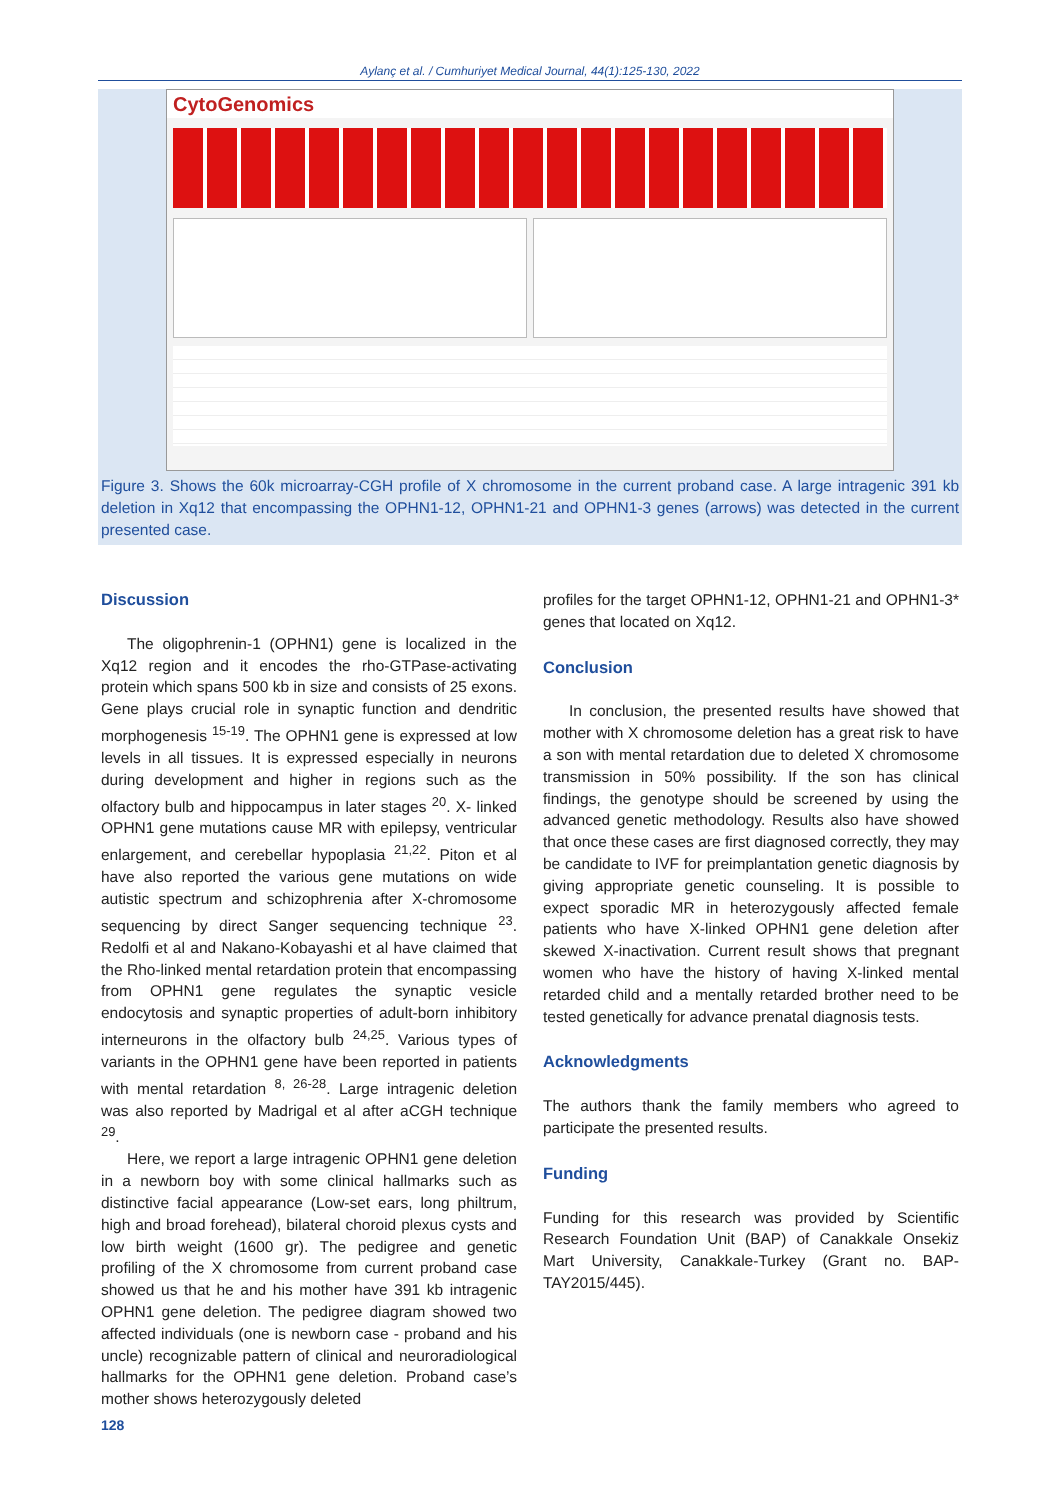Aylanç et al. / Cumhuriyet Medical Journal, 44(1):125-130, 2022
CytoGenomics
Figure 3. Shows the 60k microarray-CGH profile of X chromosome in the current proband case. A large intragenic 391 kb deletion in Xq12 that encompassing the OPHN1-12, OPHN1-21 and OPHN1-3 genes (arrows) was detected in the current presented case.
Discussion
The oligophrenin-1 (OPHN1) gene is localized in the Xq12 region and it encodes the rho-GTPase-activating protein which spans 500 kb in size and consists of 25 exons. Gene plays crucial role in synaptic function and dendritic morphogenesis <sup>15-19</sup>. The OPHN1 gene is expressed at low levels in all tissues. It is expressed especially in neurons during development and higher in regions such as the olfactory bulb and hippocampus in later stages <sup>20</sup>. X- linked OPHN1 gene mutations cause MR with epilepsy, ventricular enlargement, and cerebellar hypoplasia <sup>21,22</sup>. Piton et al have also reported the various gene mutations on wide autistic spectrum and schizophrenia after X-chromosome sequencing by direct Sanger sequencing technique <sup>23</sup>. Redolfi et al and Nakano-Kobayashi et al have claimed that the Rho-linked mental retardation protein that encompassing from OPHN1 gene regulates the synaptic vesicle endocytosis and synaptic properties of adult-born inhibitory interneurons in the olfactory bulb <sup>24,25</sup>. Various types of variants in the OPHN1 gene have been reported in patients with mental retardation <sup>8, 26-28</sup>. Large intragenic deletion was also reported by Madrigal et al after aCGH technique <sup>29</sup>.
Here, we report a large intragenic OPHN1 gene deletion in a newborn boy with some clinical hallmarks such as distinctive facial appearance (Low-set ears, long philtrum, high and broad forehead), bilateral choroid plexus cysts and low birth weight (1600 gr). The pedigree and genetic profiling of the X chromosome from current proband case showed us that he and his mother have 391 kb intragenic OPHN1 gene deletion. The pedigree diagram showed two affected individuals (one is newborn case - proband and his uncle) recognizable pattern of clinical and neuroradiological hallmarks for the OPHN1 gene deletion. Proband case’s mother shows heterozygously deleted
profiles for the target OPHN1-12, OPHN1-21 and OPHN1-3* genes that located on Xq12.
Conclusion
In conclusion, the presented results have showed that mother with X chromosome deletion has a great risk to have a son with mental retardation due to deleted X chromosome transmission in 50% possibility. If the son has clinical findings, the genotype should be screened by using the advanced genetic methodology. Results also have showed that once these cases are first diagnosed correctly, they may be candidate to IVF for preimplantation genetic diagnosis by giving appropriate genetic counseling. It is possible to expect sporadic MR in heterozygously affected female patients who have X-linked OPHN1 gene deletion after skewed X-inactivation. Current result shows that pregnant women who have the history of having X-linked mental retarded child and a mentally retarded brother need to be tested genetically for advance prenatal diagnosis tests.
Acknowledgments
The authors thank the family members who agreed to participate the presented results.
Funding
Funding for this research was provided by Scientific Research Foundation Unit (BAP) of Canakkale Onsekiz Mart University, Canakkale-Turkey (Grant no. BAP-TAY2015/445).
128